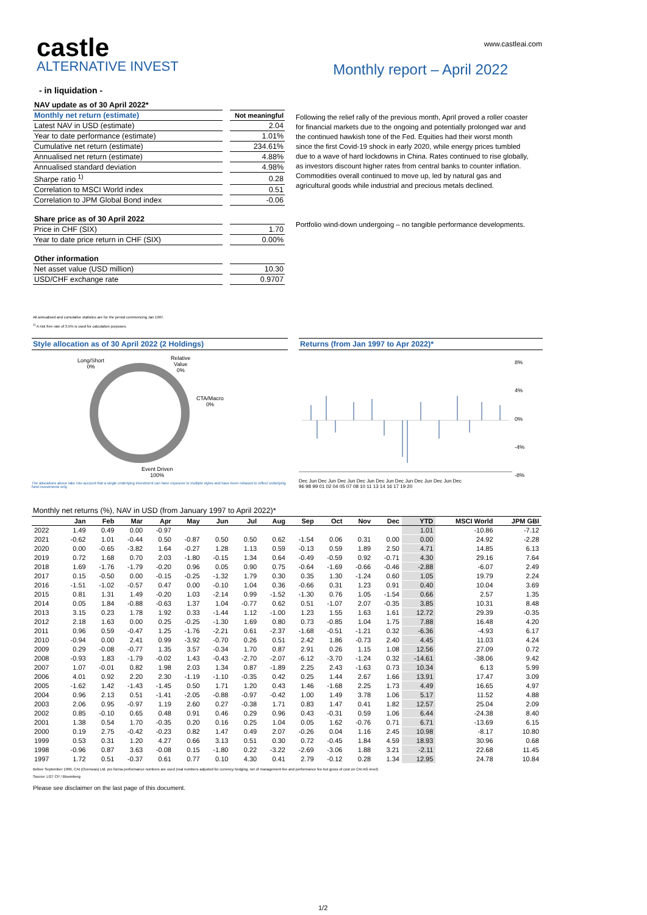www.castleai.com
castle
ALTERNATIVE INVEST
Monthly report – April 2022
- in liquidation -
| NAV update as of 30 April 2022* | |
| Monthly net return (estimate) | Not meaningful |
| Latest NAV in USD (estimate) | 2.04 |
| Year to date performance (estimate) | 1.01% |
| Cumulative net return (estimate) | 234.61% |
| Annualised net return (estimate) | 4.88% |
| Annualised standard deviation | 4.98% |
| Sharpe ratio <sup>1)</sup> | 0.28 |
| Correlation to MSCI World index | 0.51 |
| Correlation to JPM Global Bond index | -0.06 |
| Share price as of 30 April 2022 | |
| Price in CHF (SIX) | 1.70 |
| Year to date price return in CHF (SIX) | 0.00% |
| Other information | |
| Net asset value (USD million) | 10.30 |
| USD/CHF exchange rate | 0.9707 |
All annualised and cumulative statistics are for the period commencing Jan 1997.
<sup>1)</sup> A risk free rate of 3.5% is used for calculation purposes.
Following the relief rally of the previous month, April proved a roller coaster for financial markets due to the ongoing and potentially prolonged war and the continued hawkish tone of the Fed. Equities had their worst month since the first Covid-19 shock in early 2020, while energy prices tumbled due to a wave of hard lockdowns in China. Rates continued to rise globally, as investors discount higher rates from central banks to counter inflation. Commodities overall continued to move up, led by natural gas and agricultural goods while industrial and precious metals declined.
Portfolio wind-down undergoing – no tangible performance developments.
Style allocation as of 30 April 2022 (2 Holdings)
Long/Short
0%
Relative
Value
0%
CTA/Macro
0%
Event Driven
100%
The allocations above take into account that a single underlying investment can have exposure to multiple styles and have been rebased to reflect underlying fund investments only.
Returns (from Jan 1997 to Apr 2022)*
8%
4%
0%
-4%
-8%
Dec Jun Dec Jun Dec Jun Dec Jun Dec Jun Dec Jun Dec Jun Dec Jun Dec
96 98 99 01 02 04 05 07 08 10 11 13 14 16 17 19 20
Monthly net returns (%), NAV in USD (from January 1997 to April 2022)*
| | Jan | Feb | Mar | Apr | May | Jun | Jul | Aug | Sep | Oct | Nov | Dec | YTD | MSCI World | JPM GBI |
| --- | --- | --- | --- | --- | --- | --- | --- | --- | --- | --- | --- | --- | --- | --- | --- |
| 2022 | 1.49 | 0.49 | 0.00 | -0.97 | | | | | | | | | 1.01 | -10.86 | -7.12 |
| 2021 | -0.62 | 1.01 | -0.44 | 0.50 | -0.87 | 0.50 | 0.50 | 0.62 | -1.54 | 0.06 | 0.31 | 0.00 | 0.00 | 24.92 | -2.28 |
| 2020 | 0.00 | -0.65 | -3.82 | 1.64 | -0.27 | 1.28 | 1.13 | 0.59 | -0.13 | 0.59 | 1.89 | 2.50 | 4.71 | 14.85 | 6.13 |
| 2019 | 0.72 | 1.68 | 0.70 | 2.03 | -1.80 | -0.15 | 1.34 | 0.64 | -0.49 | -0.59 | 0.92 | -0.71 | 4.30 | 29.16 | 7.64 |
| 2018 | 1.69 | -1.76 | -1.79 | -0.20 | 0.96 | 0.05 | 0.90 | 0.75 | -0.64 | -1.69 | -0.66 | -0.46 | -2.88 | -6.07 | 2.49 |
| 2017 | 0.15 | -0.50 | 0.00 | -0.15 | -0.25 | -1.32 | 1.79 | 0.30 | 0.35 | 1.30 | -1.24 | 0.60 | 1.05 | 19.79 | 2.24 |
| 2016 | -1.51 | -1.02 | -0.57 | 0.47 | 0.00 | -0.10 | 1.04 | 0.36 | -0.66 | 0.31 | 1.23 | 0.91 | 0.40 | 10.04 | 3.69 |
| 2015 | 0.81 | 1.31 | 1.49 | -0.20 | 1.03 | -2.14 | 0.99 | -1.52 | -1.30 | 0.76 | 1.05 | -1.54 | 0.66 | 2.57 | 1.35 |
| 2014 | 0.05 | 1.84 | -0.88 | -0.63 | 1.37 | 1.04 | -0.77 | 0.62 | 0.51 | -1.07 | 2.07 | -0.35 | 3.85 | 10.31 | 8.48 |
| 2013 | 3.15 | 0.23 | 1.78 | 1.92 | 0.33 | -1.44 | 1.12 | -1.00 | 1.23 | 1.55 | 1.63 | 1.61 | 12.72 | 29.39 | -0.35 |
| 2012 | 2.18 | 1.63 | 0.00 | 0.25 | -0.25 | -1.30 | 1.69 | 0.80 | 0.73 | -0.85 | 1.04 | 1.75 | 7.88 | 16.48 | 4.20 |
| 2011 | 0.96 | 0.59 | -0.47 | 1.25 | -1.76 | -2.21 | 0.61 | -2.37 | -1.68 | -0.51 | -1.21 | 0.32 | -6.36 | -4.93 | 6.17 |
| 2010 | -0.94 | 0.00 | 2.41 | 0.99 | -3.92 | -0.70 | 0.26 | 0.51 | 2.42 | 1.86 | -0.73 | 2.40 | 4.45 | 11.03 | 4.24 |
| 2009 | 0.29 | -0.08 | -0.77 | 1.35 | 3.57 | -0.34 | 1.70 | 0.87 | 2.91 | 0.26 | 1.15 | 1.08 | 12.56 | 27.09 | 0.72 |
| 2008 | -0.93 | 1.83 | -1.79 | -0.02 | 1.43 | -0.43 | -2.70 | -2.07 | -6.12 | -3.70 | -1.24 | 0.32 | -14.61 | -38.06 | 9.42 |
| 2007 | 1.07 | -0.01 | 0.82 | 1.98 | 2.03 | 1.34 | 0.87 | -1.89 | 2.25 | 2.43 | -1.63 | 0.73 | 10.34 | 6.13 | 5.99 |
| 2006 | 4.01 | 0.92 | 2.20 | 2.30 | -1.19 | -1.10 | -0.35 | 0.42 | 0.25 | 1.44 | 2.67 | 1.66 | 13.91 | 17.47 | 3.09 |
| 2005 | -1.62 | 1.42 | -1.43 | -1.45 | 0.50 | 1.71 | 1.20 | 0.43 | 1.46 | -1.68 | 2.25 | 1.73 | 4.49 | 16.65 | 4.97 |
| 2004 | 0.96 | 2.13 | 0.51 | -1.41 | -2.05 | -0.88 | -0.97 | -0.42 | 1.00 | 1.49 | 3.78 | 1.06 | 5.17 | 11.52 | 4.88 |
| 2003 | 2.06 | 0.95 | -0.97 | 1.19 | 2.60 | 0.27 | -0.38 | 1.71 | 0.83 | 1.47 | 0.41 | 1.82 | 12.57 | 25.04 | 2.09 |
| 2002 | 0.85 | -0.10 | 0.65 | 0.48 | 0.91 | 0.46 | 0.29 | 0.96 | 0.43 | -0.31 | 0.59 | 1.06 | 6.44 | -24.38 | 8.40 |
| 2001 | 1.38 | 0.54 | 1.70 | -0.35 | 0.20 | 0.16 | 0.25 | 1.04 | 0.05 | 1.62 | -0.76 | 0.71 | 6.71 | -13.69 | 6.15 |
| 2000 | 0.19 | 2.75 | -0.42 | -0.23 | 0.82 | 1.47 | 0.49 | 2.07 | -0.26 | 0.04 | 1.16 | 2.45 | 10.98 | -8.17 | 10.80 |
| 1999 | 0.53 | 0.31 | 1.20 | 4.27 | 0.66 | 3.13 | 0.51 | 0.30 | 0.72 | -0.45 | 1.84 | 4.59 | 18.93 | 30.96 | 0.68 |
| 1998 | -0.96 | 0.87 | 3.63 | -0.08 | 0.15 | -1.80 | 0.22 | -3.22 | -2.69 | -3.06 | 1.88 | 3.21 | -2.11 | 22.68 | 11.45 |
| 1997 | 1.72 | 0.51 | -0.37 | 0.61 | 0.77 | 0.10 | 4.30 | 0.41 | 2.79 | -0.12 | 0.28 | 1.34 | 12.95 | 24.78 | 10.84 |
Before September 1999, CAI (Overseas) Ltd. pro forma performance numbers are used (real numbers adjusted for currency hedging, net of management fee and performance fee but gross of cost on CAI AG level)
Source: LGT CP / Bloomberg
Please see disclaimer on the last page of this document.
1/2